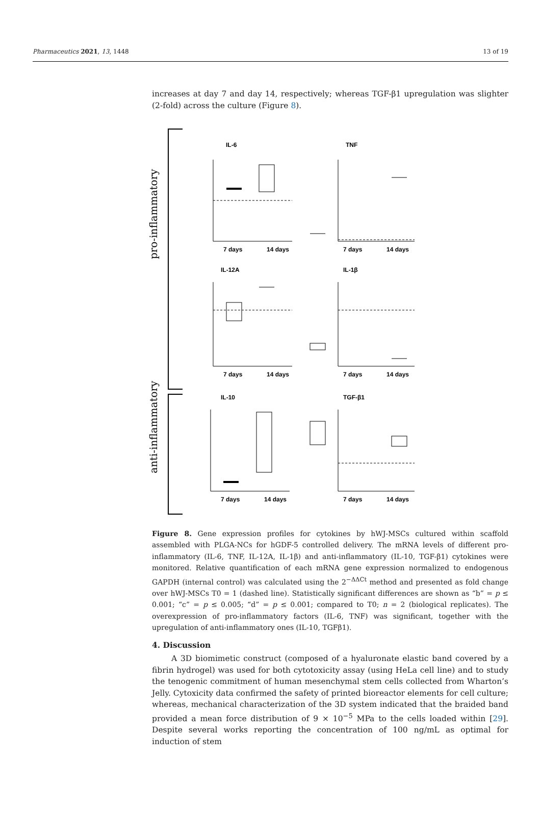Pharmaceutics 2021, 13, 1448 13 of 19
increases at day 7 and day 14, respectively; whereas TGF-β1 upregulation was slighter (2-fold) across the culture (Figure 8).
pro-inflammatory
anti-inflammatory
IL-6
TNF
7 days
14 days
7 days
14 days
IL-12A
IL-1β
7 days
14 days
7 days
14 days
IL-10
TGF-β1
7 days
14 days
7 days
14 days
Figure 8. Gene expression profiles for cytokines by hWJ-MSCs cultured within scaffold assembled with PLGA-NCs for hGDF-5 controlled delivery. The mRNA levels of different pro-inflammatory (IL-6, TNF, IL-12A, IL-1β) and anti-inflammatory (IL-10, TGF-β1) cytokines were monitored. Relative quantification of each mRNA gene expression normalized to endogenous GAPDH (internal control) was calculated using the 2<sup>−ΔΔCt</sup> method and presented as fold change over hWJ-MSCs T0 = 1 (dashed line). Statistically significant differences are shown as “b” = p ≤ 0.001; “c” = p ≤ 0.005; “d” = p ≤ 0.001; compared to T0; n = 2 (biological replicates). The overexpression of pro-inflammatory factors (IL-6, TNF) was significant, together with the upregulation of anti-inflammatory ones (IL-10, TGFβ1).
4. Discussion
A 3D biomimetic construct (composed of a hyaluronate elastic band covered by a fibrin hydrogel) was used for both cytotoxicity assay (using HeLa cell line) and to study the tenogenic commitment of human mesenchymal stem cells collected from Wharton’s Jelly. Cytoxicity data confirmed the safety of printed bioreactor elements for cell culture; whereas, mechanical characterization of the 3D system indicated that the braided band provided a mean force distribution of 9 × 10<sup>−5</sup> MPa to the cells loaded within [29]. Despite several works reporting the concentration of 100 ng/mL as optimal for induction of stem